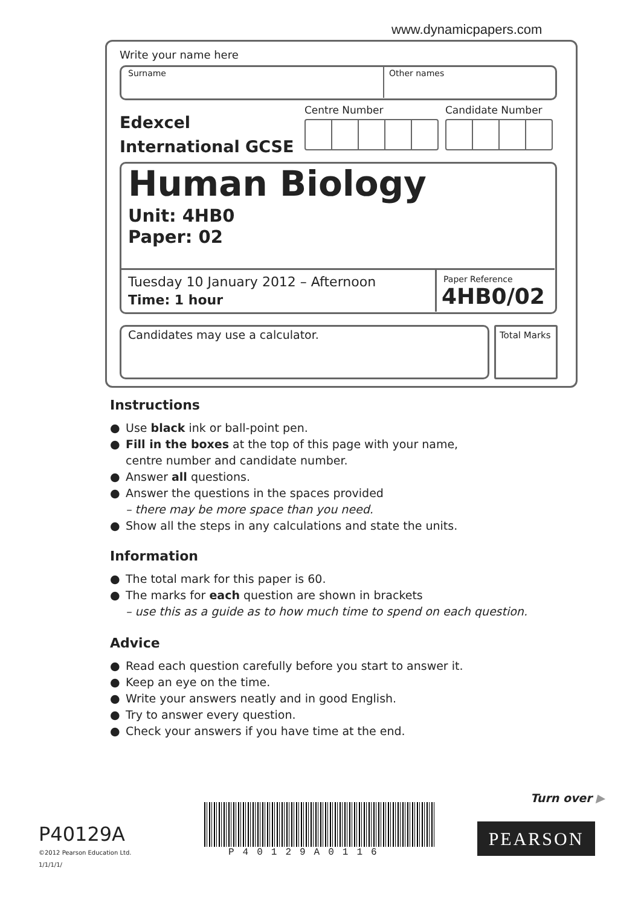www.dynamicpapers.com
Write your name here
Surname Other names
Edexcel
International GCSE
Centre Number Candidate Number
Human Biology
Unit: 4HB0
Paper: 02
Tuesday 10 January 2012 – Afternoon
Time: 1 hour
Paper Reference
4HB0/02
Candidates may use a calculator.
Total Marks
Instructions
● Use black ink or ball-point pen.
● Fill in the boxes at the top of this page with your name,
centre number and candidate number.
● Answer all questions.
● Answer the questions in the spaces provided
– there may be more space than you need.
● Show all the steps in any calculations and state the units.
Information
● The total mark for this paper is 60.
● The marks for each question are shown in brackets
– use this as a guide as to how much time to spend on each question.
Advice
● Read each question carefully before you start to answer it.
● Keep an eye on the time.
● Write your answers neatly and in good English.
● Try to answer every question.
● Check your answers if you have time at the end.
Turn over ▶
P40129A
©2012 Pearson Education Ltd.
1/1/1/1/
P40129A0116
PEARSON